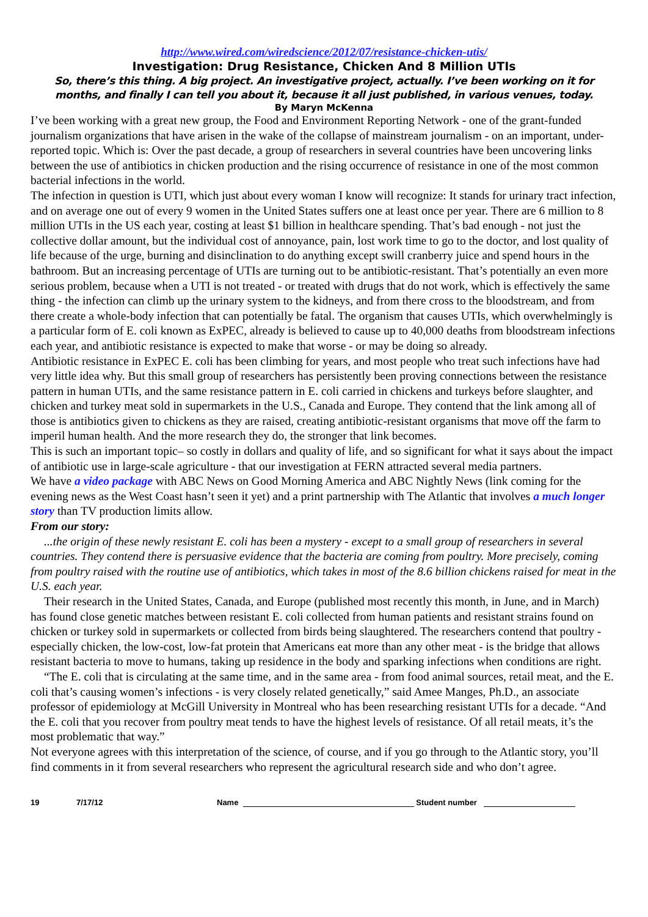http://www.wired.com/wiredscience/2012/07/resistance-chicken-utis/
Investigation: Drug Resistance, Chicken And 8 Million UTIs
So, there’s this thing. A big project. An investigative project, actually. I’ve been working on it for months, and finally I can tell you about it, because it all just published, in various venues, today.
By Maryn McKenna
I’ve been working with a great new group, the Food and Environment Reporting Network - one of the grant-funded journalism organizations that have arisen in the wake of the collapse of mainstream journalism - on an important, under-reported topic. Which is: Over the past decade, a group of researchers in several countries have been uncovering links between the use of antibiotics in chicken production and the rising occurrence of resistance in one of the most common bacterial infections in the world.
The infection in question is UTI, which just about every woman I know will recognize: It stands for urinary tract infection, and on average one out of every 9 women in the United States suffers one at least once per year. There are 6 million to 8 million UTIs in the US each year, costing at least $1 billion in healthcare spending. That’s bad enough - not just the collective dollar amount, but the individual cost of annoyance, pain, lost work time to go to the doctor, and lost quality of life because of the urge, burning and disinclination to do anything except swill cranberry juice and spend hours in the bathroom. But an increasing percentage of UTIs are turning out to be antibiotic-resistant. That’s potentially an even more serious problem, because when a UTI is not treated - or treated with drugs that do not work, which is effectively the same thing - the infection can climb up the urinary system to the kidneys, and from there cross to the bloodstream, and from there create a whole-body infection that can potentially be fatal. The organism that causes UTIs, which overwhelmingly is a particular form of E. coli known as ExPEC, already is believed to cause up to 40,000 deaths from bloodstream infections each year, and antibiotic resistance is expected to make that worse - or may be doing so already.
Antibiotic resistance in ExPEC E. coli has been climbing for years, and most people who treat such infections have had very little idea why. But this small group of researchers has persistently been proving connections between the resistance pattern in human UTIs, and the same resistance pattern in E. coli carried in chickens and turkeys before slaughter, and chicken and turkey meat sold in supermarkets in the U.S., Canada and Europe. They contend that the link among all of those is antibiotics given to chickens as they are raised, creating antibiotic-resistant organisms that move off the farm to imperil human health. And the more research they do, the stronger that link becomes.
This is such an important topic– so costly in dollars and quality of life, and so significant for what it says about the impact of antibiotic use in large-scale agriculture - that our investigation at FERN attracted several media partners.
We have a video package with ABC News on Good Morning America and ABC Nightly News (link coming for the evening news as the West Coast hasn’t seen it yet) and a print partnership with The Atlantic that involves a much longer story than TV production limits allow.
From our story:
...the origin of these newly resistant E. coli has been a mystery - except to a small group of researchers in several countries. They contend there is persuasive evidence that the bacteria are coming from poultry. More precisely, coming from poultry raised with the routine use of antibiotics, which takes in most of the 8.6 billion chickens raised for meat in the U.S. each year.
Their research in the United States, Canada, and Europe (published most recently this month, in June, and in March) has found close genetic matches between resistant E. coli collected from human patients and resistant strains found on chicken or turkey sold in supermarkets or collected from birds being slaughtered. The researchers contend that poultry - especially chicken, the low-cost, low-fat protein that Americans eat more than any other meat - is the bridge that allows resistant bacteria to move to humans, taking up residence in the body and sparking infections when conditions are right.
“The E. coli that is circulating at the same time, and in the same area - from food animal sources, retail meat, and the E. coli that’s causing women’s infections - is very closely related genetically,” said Amee Manges, Ph.D., an associate professor of epidemiology at McGill University in Montreal who has been researching resistant UTIs for a decade. “And the E. coli that you recover from poultry meat tends to have the highest levels of resistance. Of all retail meats, it’s the most problematic that way.”
Not everyone agrees with this interpretation of the science, of course, and if you go through to the Atlantic story, you’ll find comments in it from several researchers who represent the agricultural research side and who don’t agree.
19 7/17/12 Name Student number